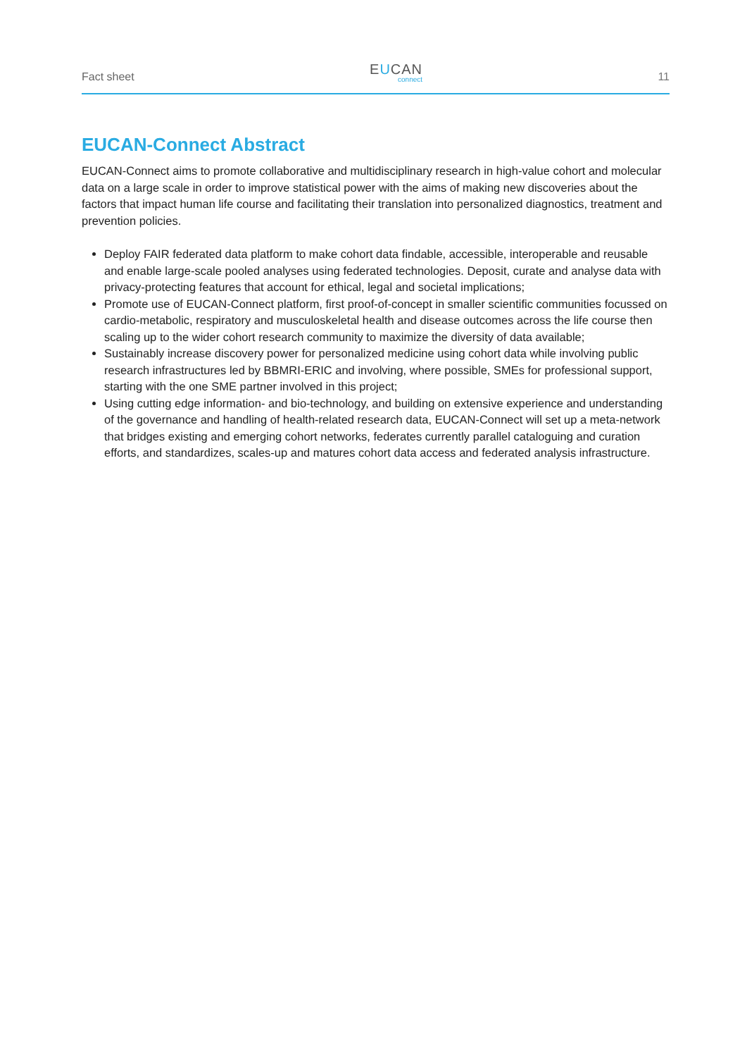Fact sheet
EUCAN
connect
11
EUCAN-Connect Abstract
EUCAN-Connect aims to promote collaborative and multidisciplinary research in high-value cohort and molecular data on a large scale in order to improve statistical power with the aims of making new discoveries about the factors that impact human life course and facilitating their translation into personalized diagnostics, treatment and prevention policies.
Deploy FAIR federated data platform to make cohort data findable, accessible, interoperable and reusable and enable large-scale pooled analyses using federated technologies. Deposit, curate and analyse data with privacy-protecting features that account for ethical, legal and societal implications;
Promote use of EUCAN-Connect platform, first proof-of-concept in smaller scientific communities focussed on cardio-metabolic, respiratory and musculoskeletal health and disease outcomes across the life course then scaling up to the wider cohort research community to maximize the diversity of data available;
Sustainably increase discovery power for personalized medicine using cohort data while involving public research infrastructures led by BBMRI-ERIC and involving, where possible, SMEs for professional support, starting with the one SME partner involved in this project;
Using cutting edge information- and bio-technology, and building on extensive experience and understanding of the governance and handling of health-related research data, EUCAN-Connect will set up a meta-network that bridges existing and emerging cohort networks, federates currently parallel cataloguing and curation efforts, and standardizes, scales-up and matures cohort data access and federated analysis infrastructure.